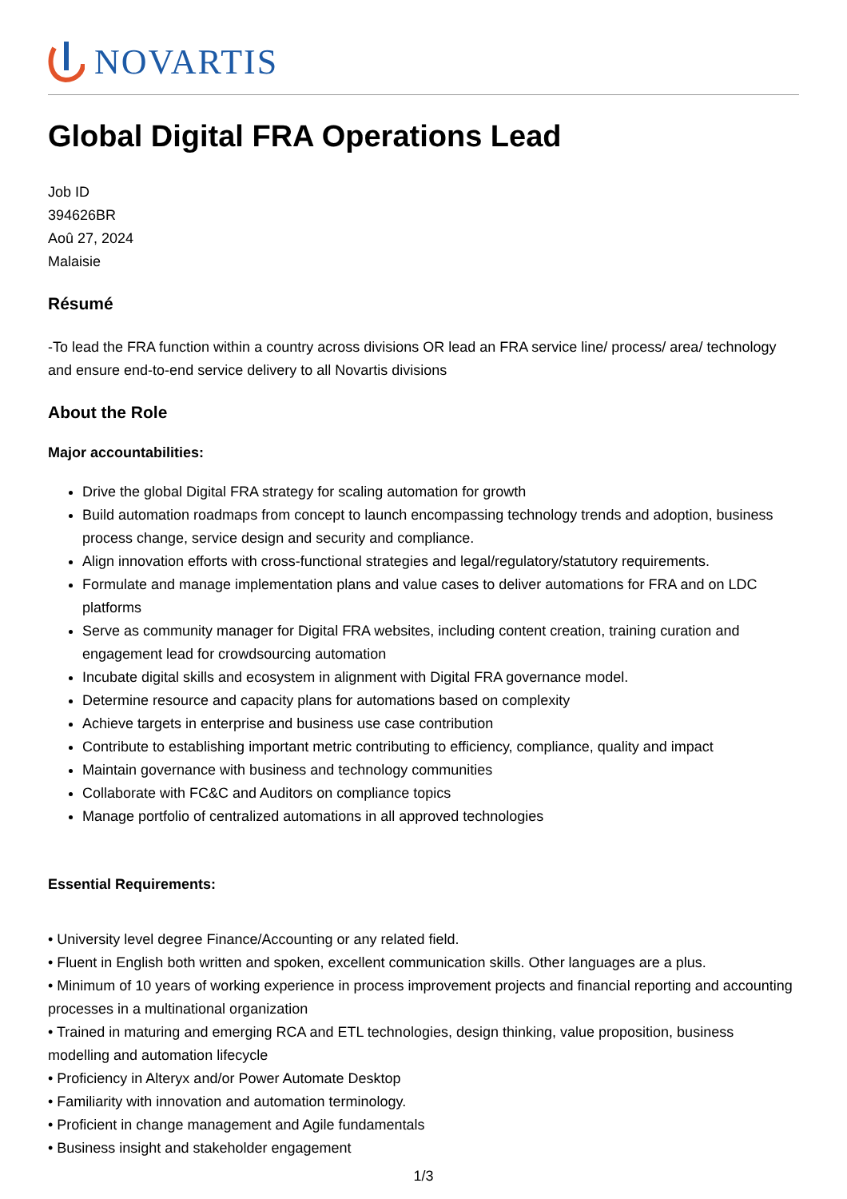NOVARTIS
Global Digital FRA Operations Lead
Job ID
394626BR
Aoû 27, 2024
Malaisie
Résumé
-To lead the FRA function within a country across divisions OR lead an FRA service line/ process/ area/ technology and ensure end-to-end service delivery to all Novartis divisions
About the Role
Major accountabilities:
Drive the global Digital FRA strategy for scaling automation for growth
Build automation roadmaps from concept to launch encompassing technology trends and adoption, business process change, service design and security and compliance.
Align innovation efforts with cross-functional strategies and legal/regulatory/statutory requirements.
Formulate and manage implementation plans and value cases to deliver automations for FRA and on LDC platforms
Serve as community manager for Digital FRA websites, including content creation, training curation and engagement lead for crowdsourcing automation
Incubate digital skills and ecosystem in alignment with Digital FRA governance model.
Determine resource and capacity plans for automations based on complexity
Achieve targets in enterprise and business use case contribution
Contribute to establishing important metric contributing to efficiency, compliance, quality and impact
Maintain governance with business and technology communities
Collaborate with FC&C and Auditors on compliance topics
Manage portfolio of centralized automations in all approved technologies
Essential Requirements:
• University level degree Finance/Accounting or any related field.
• Fluent in English both written and spoken, excellent communication skills. Other languages are a plus.
• Minimum of 10 years of working experience in process improvement projects and financial reporting and accounting processes in a multinational organization
• Trained in maturing and emerging RCA and ETL technologies, design thinking, value proposition, business modelling and automation lifecycle
• Proficiency in Alteryx and/or Power Automate Desktop
• Familiarity with innovation and automation terminology.
• Proficient in change management and Agile fundamentals
• Business insight and stakeholder engagement
1/3